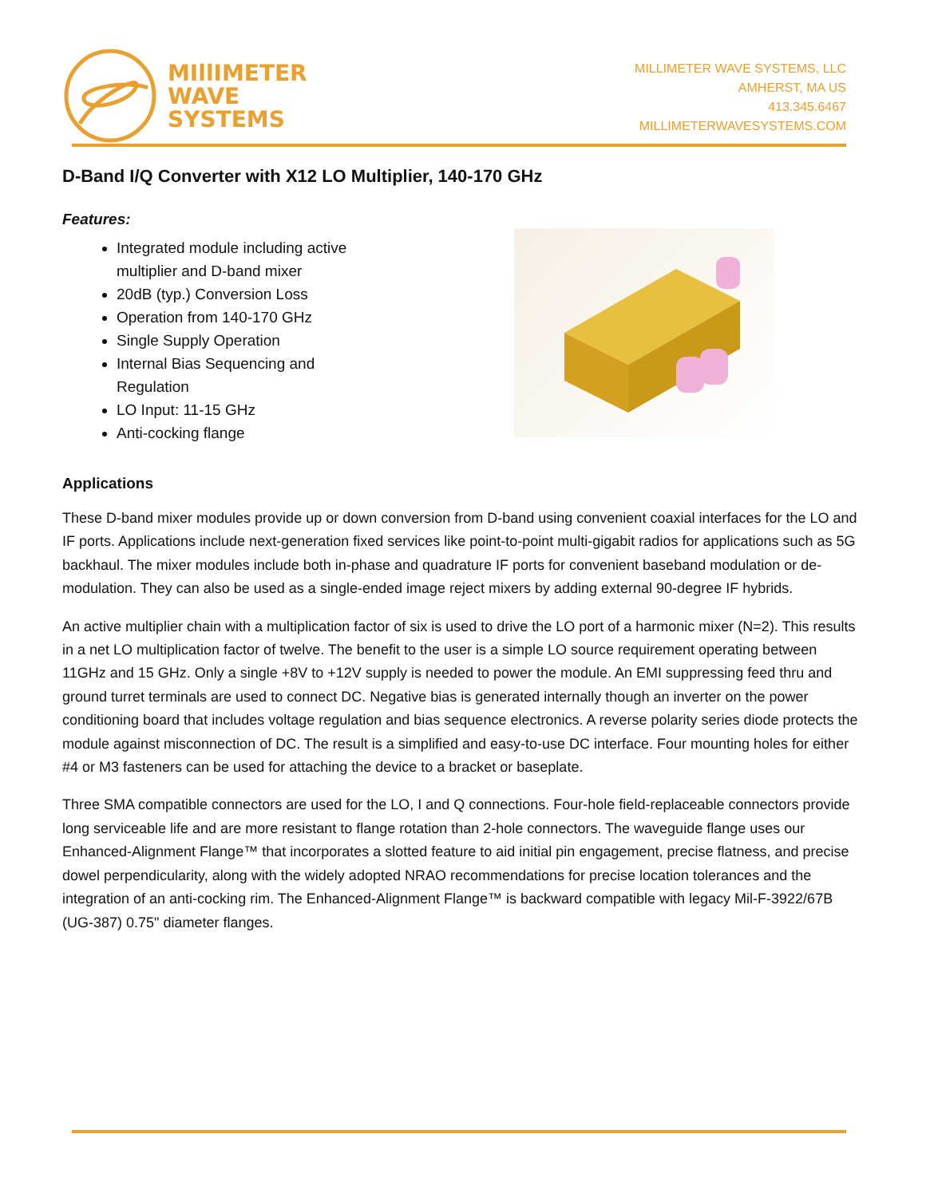MIllIMETER
WAVE
SYSTEMS
MILLIMETER WAVE SYSTEMS, LLC
AMHERST, MA US
413.345.6467
MILLIMETERWAVESYSTEMS.COM
D-Band I/Q Converter with X12 LO Multiplier, 140-170 GHz
Features:
Integrated module including active multiplier and D-band mixer
20dB (typ.) Conversion Loss
Operation from 140-170 GHz
Single Supply Operation
Internal Bias Sequencing and Regulation
LO Input: 11-15 GHz
Anti-cocking flange
Applications
These D-band mixer modules provide up or down conversion from D-band using convenient coaxial interfaces for the LO and IF ports. Applications include next-generation fixed services like point-to-point multi-gigabit radios for applications such as 5G backhaul. The mixer modules include both in-phase and quadrature IF ports for convenient baseband modulation or de-modulation. They can also be used as a single-ended image reject mixers by adding external 90-degree IF hybrids.
An active multiplier chain with a multiplication factor of six is used to drive the LO port of a harmonic mixer (N=2). This results in a net LO multiplication factor of twelve. The benefit to the user is a simple LO source requirement operating between 11GHz and 15 GHz. Only a single +8V to +12V supply is needed to power the module. An EMI suppressing feed thru and ground turret terminals are used to connect DC. Negative bias is generated internally though an inverter on the power conditioning board that includes voltage regulation and bias sequence electronics. A reverse polarity series diode protects the module against misconnection of DC. The result is a simplified and easy-to-use DC interface. Four mounting holes for either #4 or M3 fasteners can be used for attaching the device to a bracket or baseplate.
Three SMA compatible connectors are used for the LO, I and Q connections. Four-hole field-replaceable connectors provide long serviceable life and are more resistant to flange rotation than 2-hole connectors. The waveguide flange uses our Enhanced-Alignment Flange™ that incorporates a slotted feature to aid initial pin engagement, precise flatness, and precise dowel perpendicularity, along with the widely adopted NRAO recommendations for precise location tolerances and the integration of an anti-cocking rim. The Enhanced-Alignment Flange™ is backward compatible with legacy Mil-F-3922/67B (UG-387) 0.75" diameter flanges.